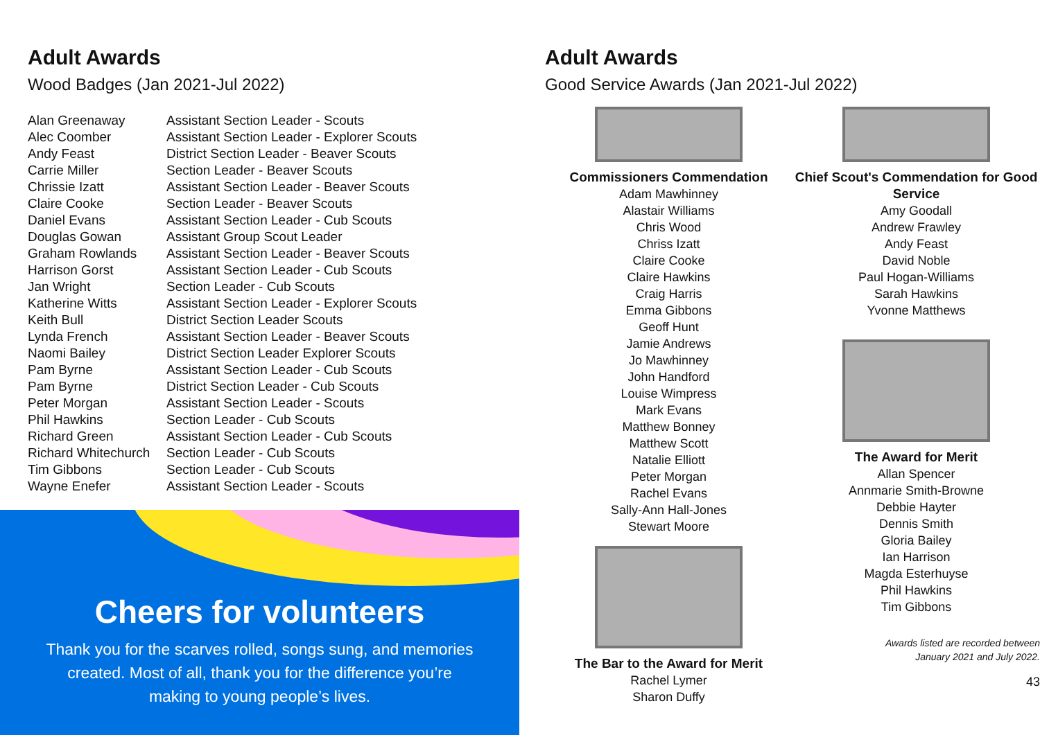Adult Awards
Wood Badges (Jan 2021-Jul 2022)
| Alan Greenaway | Assistant Section Leader - Scouts |
| Alec Coomber | Assistant Section Leader - Explorer Scouts |
| Andy Feast | District Section Leader - Beaver Scouts |
| Carrie Miller | Section Leader - Beaver Scouts |
| Chrissie Izatt | Assistant Section Leader - Beaver Scouts |
| Claire Cooke | Section Leader - Beaver Scouts |
| Daniel Evans | Assistant Section Leader - Cub Scouts |
| Douglas Gowan | Assistant Group Scout Leader |
| Graham Rowlands | Assistant Section Leader - Beaver Scouts |
| Harrison Gorst | Assistant Section Leader - Cub Scouts |
| Jan Wright | Section Leader - Cub Scouts |
| Katherine Witts | Assistant Section Leader - Explorer Scouts |
| Keith Bull | District Section Leader Scouts |
| Lynda French | Assistant Section Leader - Beaver Scouts |
| Naomi Bailey | District Section Leader Explorer Scouts |
| Pam Byrne | Assistant Section Leader - Cub Scouts |
| Pam Byrne | District Section Leader - Cub Scouts |
| Peter Morgan | Assistant Section Leader - Scouts |
| Phil Hawkins | Section Leader - Cub Scouts |
| Richard Green | Assistant Section Leader - Cub Scouts |
| Richard Whitechurch | Section Leader - Cub Scouts |
| Tim Gibbons | Section Leader - Cub Scouts |
| Wayne Enefer | Assistant Section Leader - Scouts |
Cheers for volunteers
Thank you for the scarves rolled, songs sung, and memories created. Most of all, thank you for the difference you’re making to young people’s lives.
Adult Awards
Good Service Awards (Jan 2021-Jul 2022)
Commissioners Commendation
Adam Mawhinney
Alastair Williams
Chris Wood
Chriss Izatt
Claire Cooke
Claire Hawkins
Craig Harris
Emma Gibbons
Geoff Hunt
Jamie Andrews
Jo Mawhinney
John Handford
Louise Wimpress
Mark Evans
Matthew Bonney
Matthew Scott
Natalie Elliott
Peter Morgan
Rachel Evans
Sally-Ann Hall-Jones
Stewart Moore
The Bar to the Award for Merit
Rachel Lymer
Sharon Duffy
Chief Scout's Commendation for Good Service
Amy Goodall
Andrew Frawley
Andy Feast
David Noble
Paul Hogan-Williams
Sarah Hawkins
Yvonne Matthews
The Award for Merit
Allan Spencer
Annmarie Smith-Browne
Debbie Hayter
Dennis Smith
Gloria Bailey
Ian Harrison
Magda Esterhuyse
Phil Hawkins
Tim Gibbons
Awards listed are recorded between
January 2021 and July 2022.
43